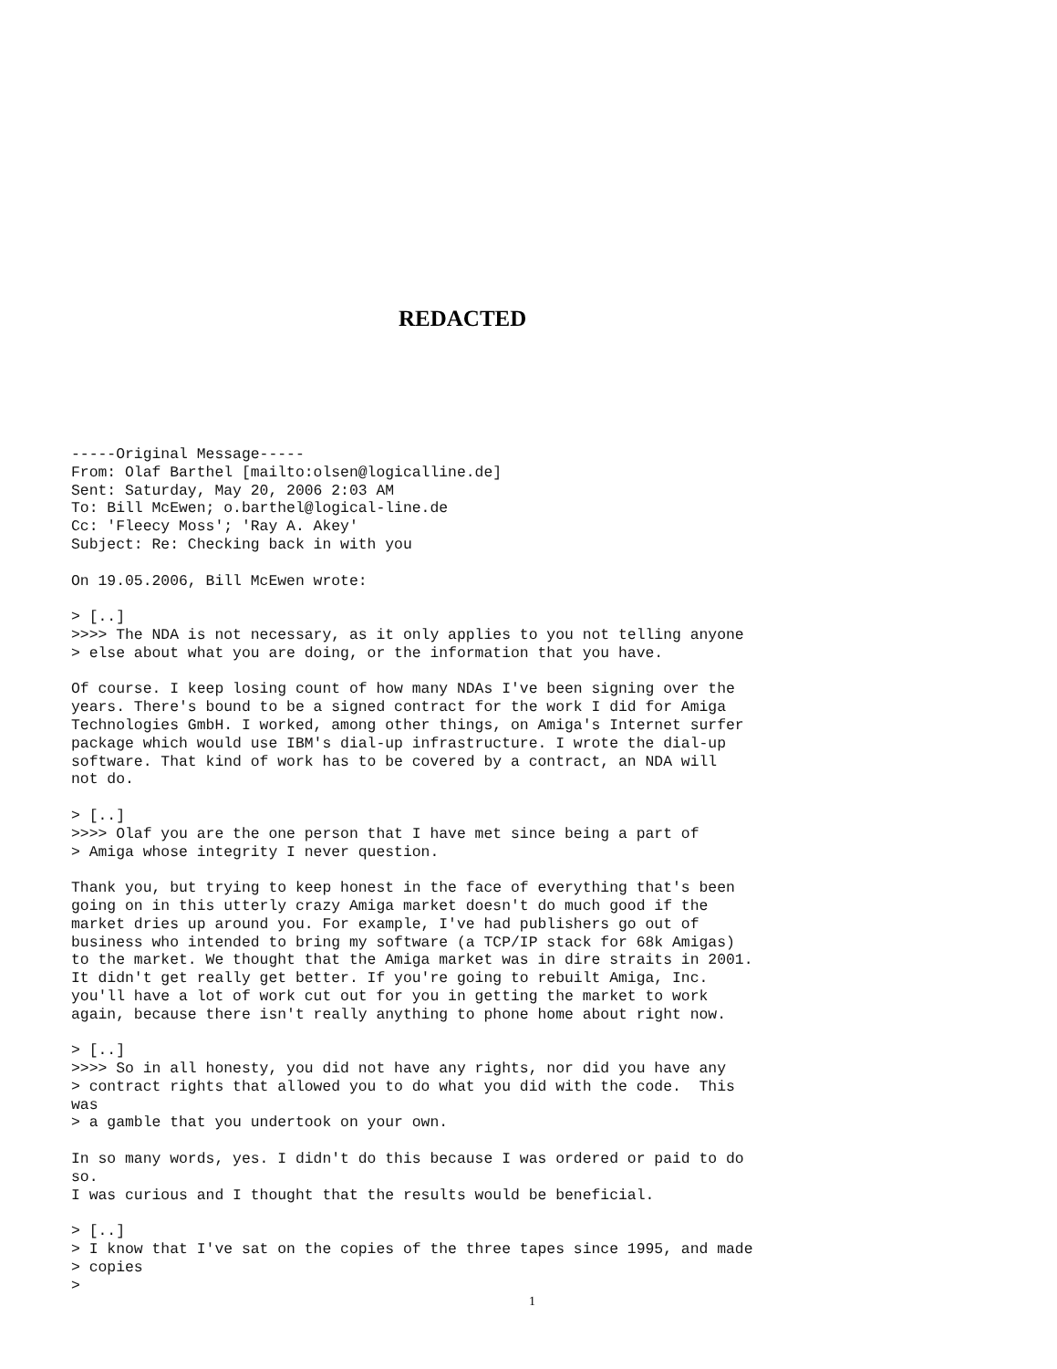REDACTED
-----Original Message-----
From: Olaf Barthel [mailto:olsen@logicalline.de]
Sent: Saturday, May 20, 2006 2:03 AM
To: Bill McEwen; o.barthel@logical-line.de
Cc: 'Fleecy Moss'; 'Ray A. Akey'
Subject: Re: Checking back in with you

On 19.05.2006, Bill McEwen wrote:

> [..]
>>>> The NDA is not necessary, as it only applies to you not telling anyone
> else about what you are doing, or the information that you have.

Of course. I keep losing count of how many NDAs I've been signing over the
years. There's bound to be a signed contract for the work I did for Amiga
Technologies GmbH. I worked, among other things, on Amiga's Internet surfer
package which would use IBM's dial-up infrastructure. I wrote the dial-up
software. That kind of work has to be covered by a contract, an NDA will
not do.

> [..]
>>>> Olaf you are the one person that I have met since being a part of
> Amiga whose integrity I never question.

Thank you, but trying to keep honest in the face of everything that's been
going on in this utterly crazy Amiga market doesn't do much good if the
market dries up around you. For example, I've had publishers go out of
business who intended to bring my software (a TCP/IP stack for 68k Amigas)
to the market. We thought that the Amiga market was in dire straits in 2001.
It didn't get really get better. If you're going to rebuilt Amiga, Inc.
you'll have a lot of work cut out for you in getting the market to work
again, because there isn't really anything to phone home about right now.

> [..]
>>>> So in all honesty, you did not have any rights, nor did you have any
> contract rights that allowed you to do what you did with the code.  This
was
> a gamble that you undertook on your own.

In so many words, yes. I didn't do this because I was ordered or paid to do
so.
I was curious and I thought that the results would be beneficial.

> [..]
> I know that I've sat on the copies of the three tapes since 1995, and made
> copies
>
1